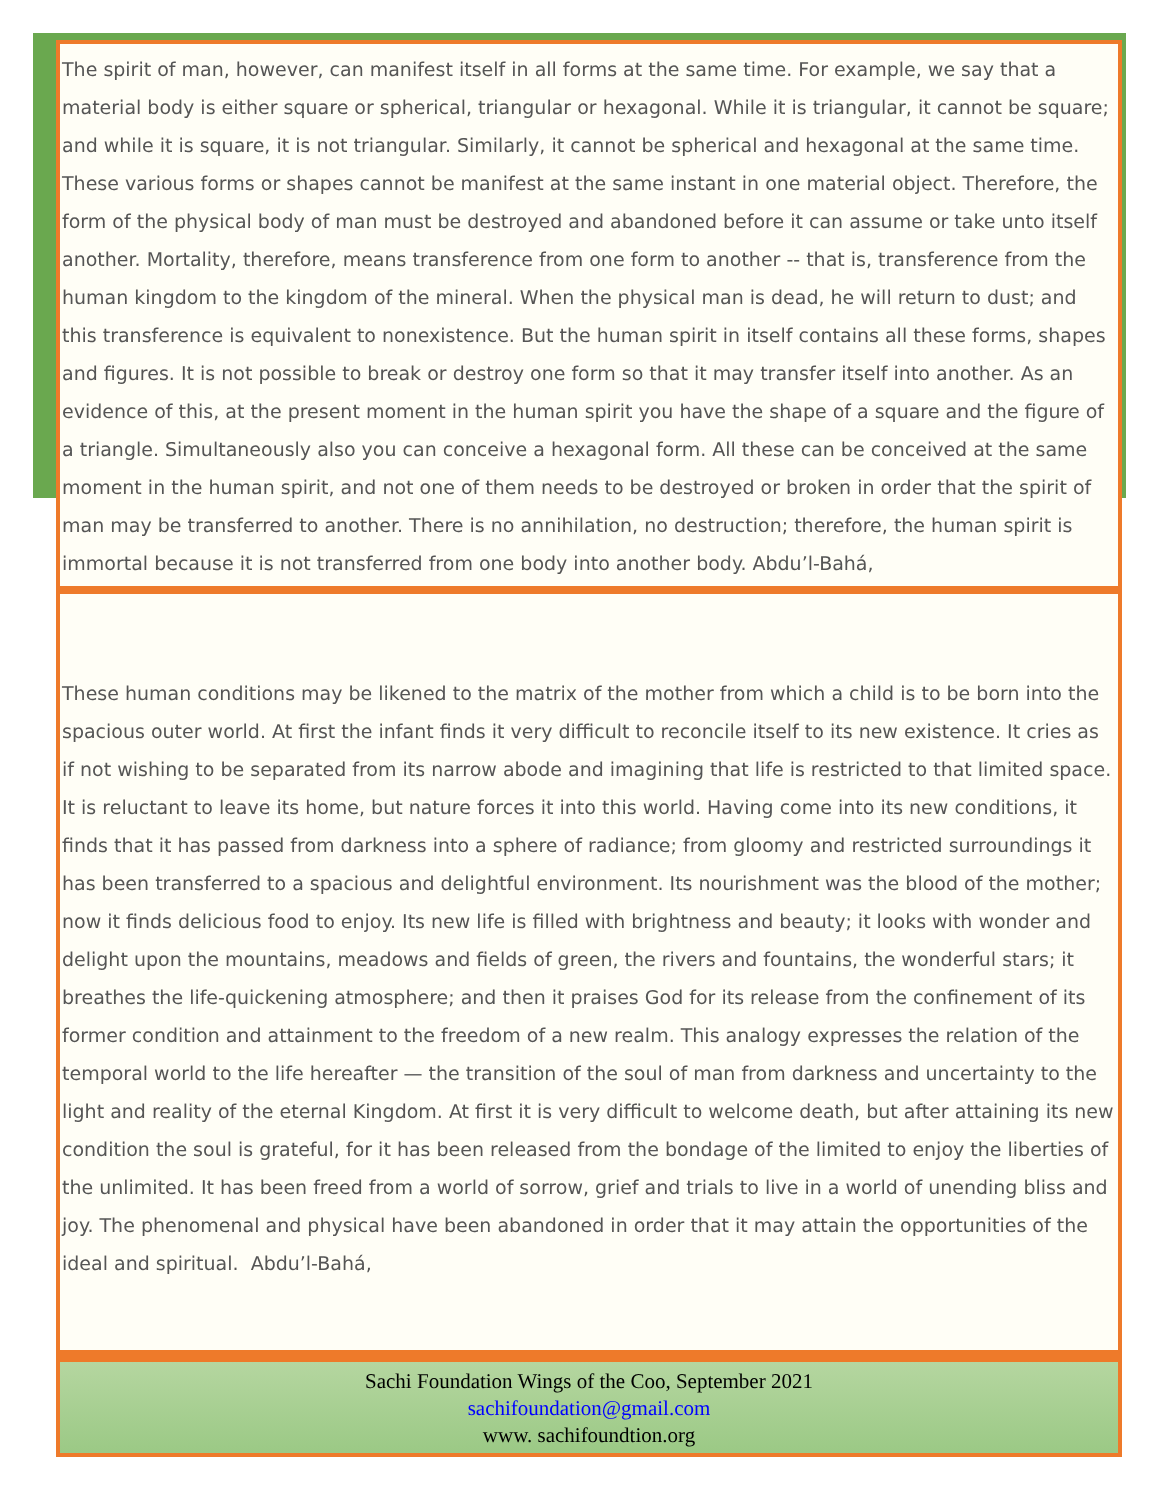The spirit of man, however, can manifest itself in all forms at the same time. For example, we say that a material body is either square or spherical, triangular or hexagonal. While it is triangular, it cannot be square; and while it is square, it is not triangular. Similarly, it cannot be spherical and hexagonal at the same time. These various forms or shapes cannot be manifest at the same instant in one material object. Therefore, the form of the physical body of man must be destroyed and abandoned before it can assume or take unto itself another. Mortality, therefore, means transference from one form to another -- that is, transference from the human kingdom to the kingdom of the mineral. When the physical man is dead, he will return to dust; and this transference is equivalent to nonexistence. But the human spirit in itself contains all these forms, shapes and figures. It is not possible to break or destroy one form so that it may transfer itself into another. As an evidence of this, at the present moment in the human spirit you have the shape of a square and the figure of a triangle. Simultaneously also you can conceive a hexagonal form. All these can be conceived at the same moment in the human spirit, and not one of them needs to be destroyed or broken in order that the spirit of man may be transferred to another. There is no annihilation, no destruction; therefore, the human spirit is immortal because it is not transferred from one body into another body. Abdu’l-Bahá,
These human conditions may be likened to the matrix of the mother from which a child is to be born into the spacious outer world. At first the infant finds it very difficult to reconcile itself to its new existence. It cries as if not wishing to be separated from its narrow abode and imagining that life is restricted to that limited space. It is reluctant to leave its home, but nature forces it into this world. Having come into its new conditions, it finds that it has passed from darkness into a sphere of radiance; from gloomy and restricted surroundings it has been transferred to a spacious and delightful environment. Its nourishment was the blood of the mother; now it finds delicious food to enjoy. Its new life is filled with brightness and beauty; it looks with wonder and delight upon the mountains, meadows and fields of green, the rivers and fountains, the wonderful stars; it breathes the life-quickening atmosphere; and then it praises God for its release from the confinement of its former condition and attainment to the freedom of a new realm. This analogy expresses the relation of the temporal world to the life hereafter — the transition of the soul of man from darkness and uncertainty to the light and reality of the eternal Kingdom. At first it is very difficult to welcome death, but after attaining its new condition the soul is grateful, for it has been released from the bondage of the limited to enjoy the liberties of the unlimited. It has been freed from a world of sorrow, grief and trials to live in a world of unending bliss and joy. The phenomenal and physical have been abandoned in order that it may attain the opportunities of the ideal and spiritual. Abdu’l-Bahá,
Sachi Foundation Wings of the Coo, September 2021
sachifoundation@gmail.com
www. sachifoundtion.org